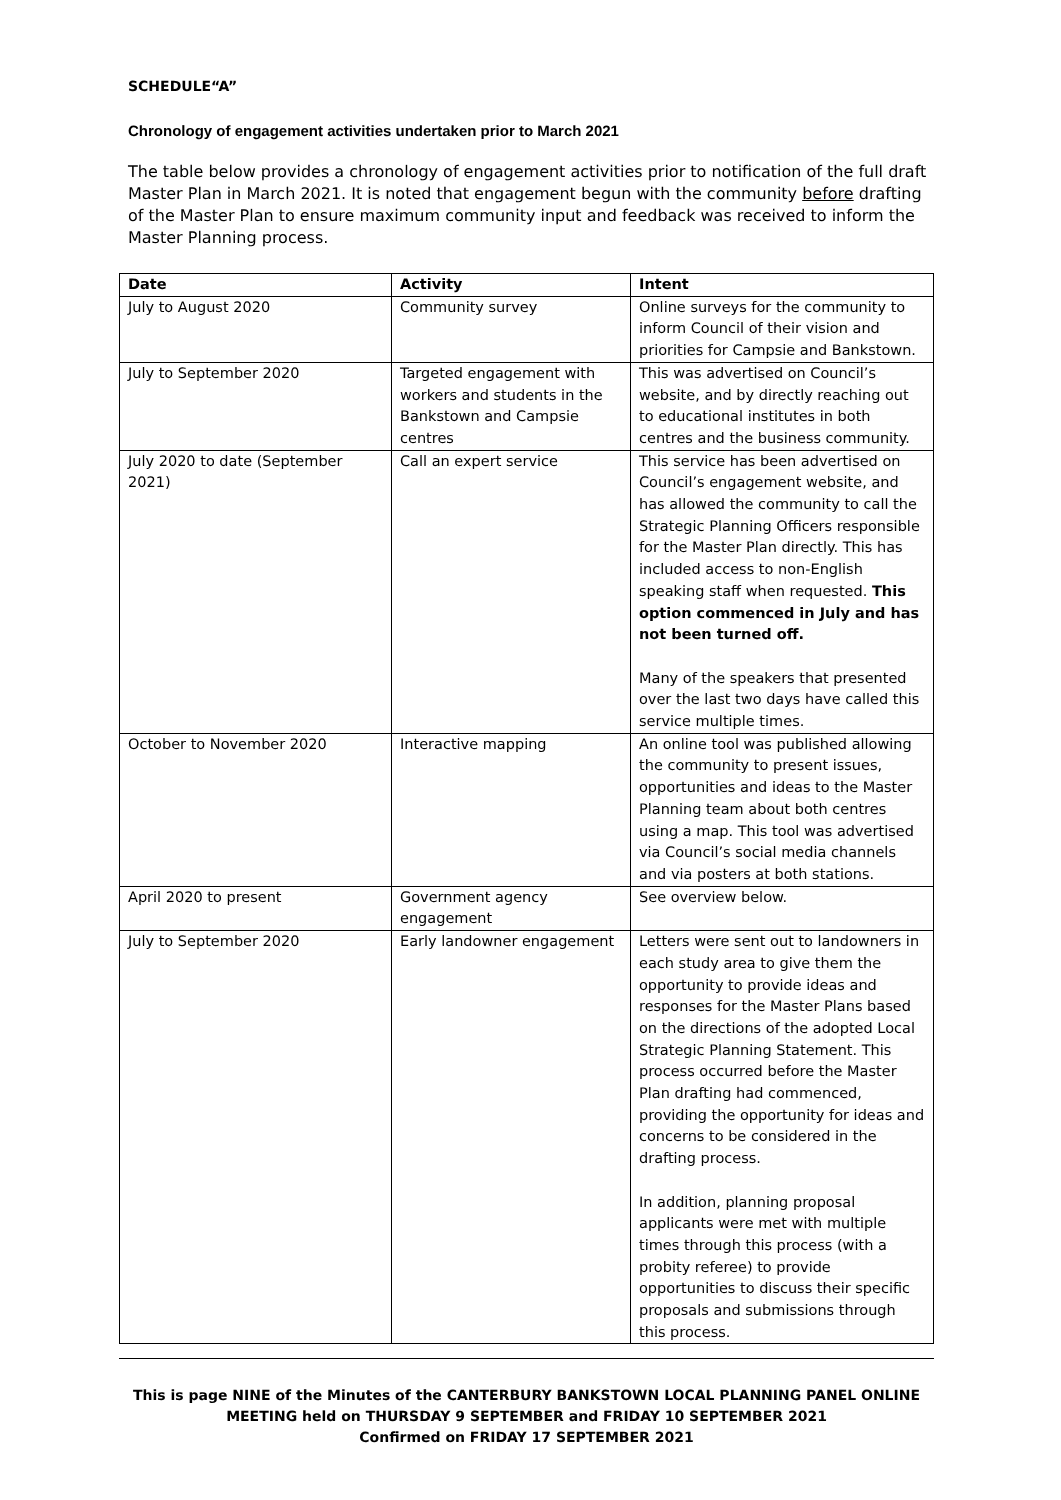SCHEDULE“A”
Chronology of engagement activities undertaken prior to March 2021
The table below provides a chronology of engagement activities prior to notification of the full draft Master Plan in March 2021. It is noted that engagement begun with the community before drafting of the Master Plan to ensure maximum community input and feedback was received to inform the Master Planning process.
| Date | Activity | Intent |
| --- | --- | --- |
| July to August 2020 | Community survey | Online surveys for the community to inform Council of their vision and priorities for Campsie and Bankstown. |
| July to September 2020 | Targeted engagement with workers and students in the Bankstown and Campsie centres | This was advertised on Council’s website, and by directly reaching out to educational institutes in both centres and the business community. |
| July 2020 to date (September 2021) | Call an expert service | This service has been advertised on Council’s engagement website, and has allowed the community to call the Strategic Planning Officers responsible for the Master Plan directly. This has included access to non-English speaking staff when requested. This option commenced in July and has not been turned off. Many of the speakers that presented over the last two days have called this service multiple times. |
| October to November 2020 | Interactive mapping | An online tool was published allowing the community to present issues, opportunities and ideas to the Master Planning team about both centres using a map. This tool was advertised via Council’s social media channels and via posters at both stations. |
| April 2020 to present | Government agency engagement | See overview below. |
| July to September 2020 | Early landowner engagement | Letters were sent out to landowners in each study area to give them the opportunity to provide ideas and responses for the Master Plans based on the directions of the adopted Local Strategic Planning Statement. This process occurred before the Master Plan drafting had commenced, providing the opportunity for ideas and concerns to be considered in the drafting process. In addition, planning proposal applicants were met with multiple times through this process (with a probity referee) to provide opportunities to discuss their specific proposals and submissions through this process. |
This is page NINE of the Minutes of the CANTERBURY BANKSTOWN LOCAL PLANNING PANEL ONLINE
MEETING held on THURSDAY 9 SEPTEMBER and FRIDAY 10 SEPTEMBER 2021
Confirmed on FRIDAY 17 SEPTEMBER 2021